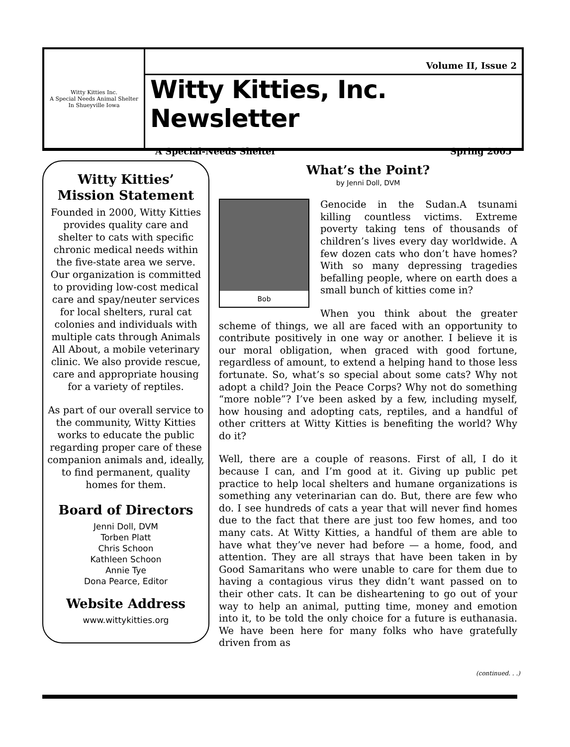Witty Kitties Inc.
A Special Needs Animal Shelter
In Shueyville Iowa
Volume II, Issue 2
Witty Kitties, Inc. Newsletter
A Special-Needs Shelter Spring 2005
Witty Kitties’
Mission Statement
Founded in 2000, Witty Kitties provides quality care and shelter to cats with specific chronic medical needs within the five-state area we serve. Our organization is committed to providing low-cost medical care and spay/neuter services for local shelters, rural cat colonies and individuals with multiple cats through Animals All About, a mobile veterinary clinic. We also provide rescue, care and appropriate housing for a variety of reptiles.
As part of our overall service to the community, Witty Kitties works to educate the public regarding proper care of these companion animals and, ideally, to find permanent, quality homes for them.
Board of Directors
Jenni Doll, DVM
Torben Platt
Chris Schoon
Kathleen Schoon
Annie Tye
Dona Pearce, Editor
Website Address
www.wittykitties.org
What’s the Point?
by Jenni Doll, DVM
Bob
Genocide in the Sudan.A tsunami killing countless victims. Extreme poverty taking tens of thousands of children’s lives every day worldwide. A few dozen cats who don’t have homes? With so many depressing tragedies befalling people, where on earth does a small bunch of kitties come in?
When you think about the greater scheme of things, we all are faced with an opportunity to contribute positively in one way or another. I believe it is our moral obligation, when graced with good fortune, regardless of amount, to extend a helping hand to those less fortunate. So, what’s so special about some cats? Why not adopt a child? Join the Peace Corps? Why not do something “more noble”? I’ve been asked by a few, including myself, how housing and adopting cats, reptiles, and a handful of other critters at Witty Kitties is benefiting the world? Why do it?
Well, there are a couple of reasons. First of all, I do it because I can, and I’m good at it. Giving up public pet practice to help local shelters and humane organizations is something any veterinarian can do. But, there are few who do. I see hundreds of cats a year that will never find homes due to the fact that there are just too few homes, and too many cats. At Witty Kitties, a handful of them are able to have what they’ve never had before — a home, food, and attention. They are all strays that have been taken in by Good Samaritans who were unable to care for them due to having a contagious virus they didn’t want passed on to their other cats. It can be disheartening to go out of your way to help an animal, putting time, money and emotion into it, to be told the only choice for a future is euthanasia. We have been here for many folks who have gratefully driven from as
(continued. . .)